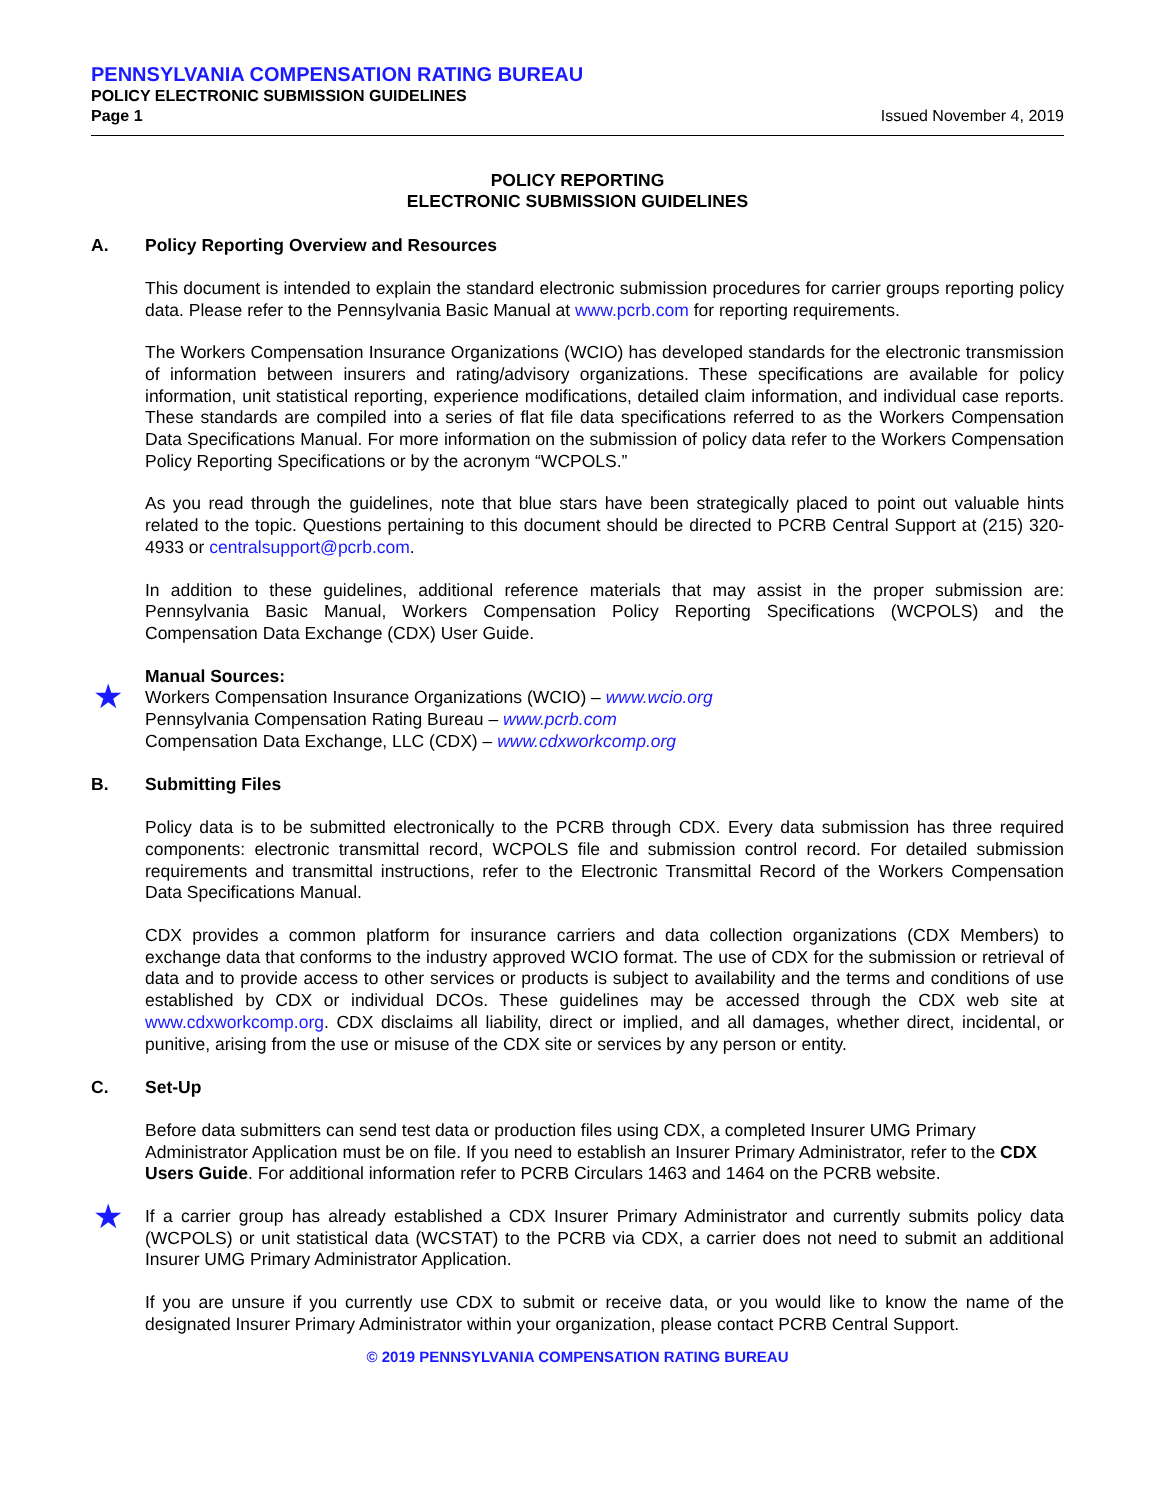PENNSYLVANIA COMPENSATION RATING BUREAU
POLICY ELECTRONIC SUBMISSION GUIDELINES
Page 1 Issued November 4, 2019
POLICY REPORTING
ELECTRONIC SUBMISSION GUIDELINES
A. Policy Reporting Overview and Resources
This document is intended to explain the standard electronic submission procedures for carrier groups reporting policy data. Please refer to the Pennsylvania Basic Manual at www.pcrb.com for reporting requirements.
The Workers Compensation Insurance Organizations (WCIO) has developed standards for the electronic transmission of information between insurers and rating/advisory organizations. These specifications are available for policy information, unit statistical reporting, experience modifications, detailed claim information, and individual case reports. These standards are compiled into a series of flat file data specifications referred to as the Workers Compensation Data Specifications Manual. For more information on the submission of policy data refer to the Workers Compensation Policy Reporting Specifications or by the acronym “WCPOLS.”
As you read through the guidelines, note that blue stars have been strategically placed to point out valuable hints related to the topic. Questions pertaining to this document should be directed to PCRB Central Support at (215) 320-4933 or centralsupport@pcrb.com.
In addition to these guidelines, additional reference materials that may assist in the proper submission are: Pennsylvania Basic Manual, Workers Compensation Policy Reporting Specifications (WCPOLS) and the Compensation Data Exchange (CDX) User Guide.
Manual Sources:
★
Workers Compensation Insurance Organizations (WCIO) – www.wcio.org
Pennsylvania Compensation Rating Bureau – www.pcrb.com
Compensation Data Exchange, LLC (CDX) – www.cdxworkcomp.org
B. Submitting Files
Policy data is to be submitted electronically to the PCRB through CDX. Every data submission has three required components: electronic transmittal record, WCPOLS file and submission control record. For detailed submission requirements and transmittal instructions, refer to the Electronic Transmittal Record of the Workers Compensation Data Specifications Manual.
CDX provides a common platform for insurance carriers and data collection organizations (CDX Members) to exchange data that conforms to the industry approved WCIO format. The use of CDX for the submission or retrieval of data and to provide access to other services or products is subject to availability and the terms and conditions of use established by CDX or individual DCOs. These guidelines may be accessed through the CDX web site at www.cdxworkcomp.org. CDX disclaims all liability, direct or implied, and all damages, whether direct, incidental, or punitive, arising from the use or misuse of the CDX site or services by any person or entity.
C. Set-Up
Before data submitters can send test data or production files using CDX, a completed Insurer UMG Primary Administrator Application must be on file. If you need to establish an Insurer Primary Administrator, refer to the CDX Users Guide. For additional information refer to PCRB Circulars 1463 and 1464 on the PCRB website.
★ If a carrier group has already established a CDX Insurer Primary Administrator and currently submits policy data (WCPOLS) or unit statistical data (WCSTAT) to the PCRB via CDX, a carrier does not need to submit an additional Insurer UMG Primary Administrator Application.
If you are unsure if you currently use CDX to submit or receive data, or you would like to know the name of the designated Insurer Primary Administrator within your organization, please contact PCRB Central Support.
© 2019 PENNSYLVANIA COMPENSATION RATING BUREAU